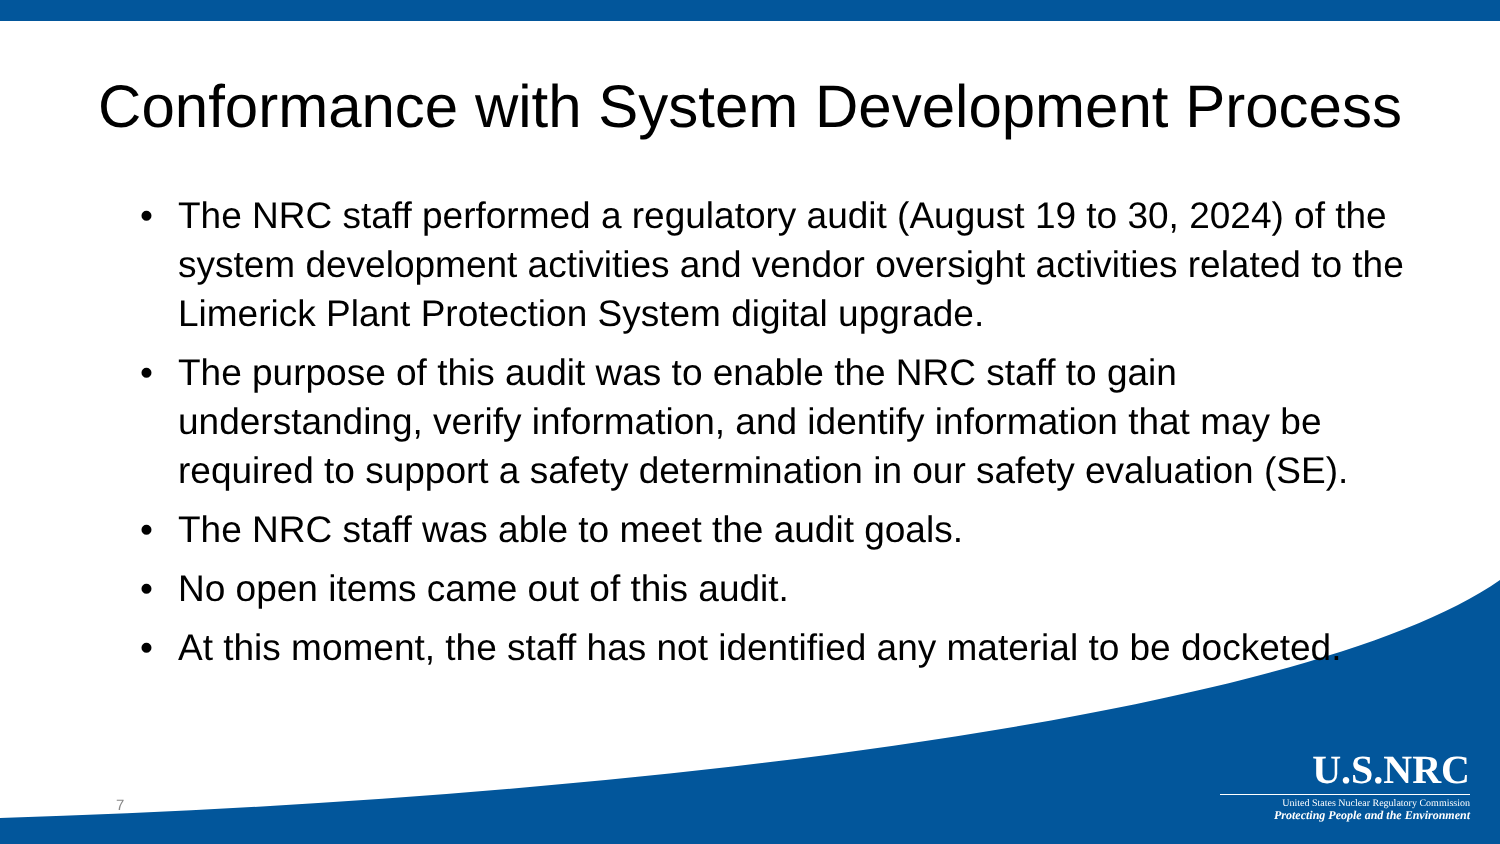Conformance with System Development Process
• The NRC staff performed a regulatory audit (August 19 to 30, 2024) of the system development activities and vendor oversight activities related to the Limerick Plant Protection System digital upgrade.
• The purpose of this audit was to enable the NRC staff to gain understanding, verify information, and identify information that may be required to support a safety determination in our safety evaluation (SE).
• The NRC staff was able to meet the audit goals.
• No open items came out of this audit.
• At this moment, the staff has not identified any material to be docketed.
7
U.S.NRC
United States Nuclear Regulatory Commission
Protecting People and the Environment